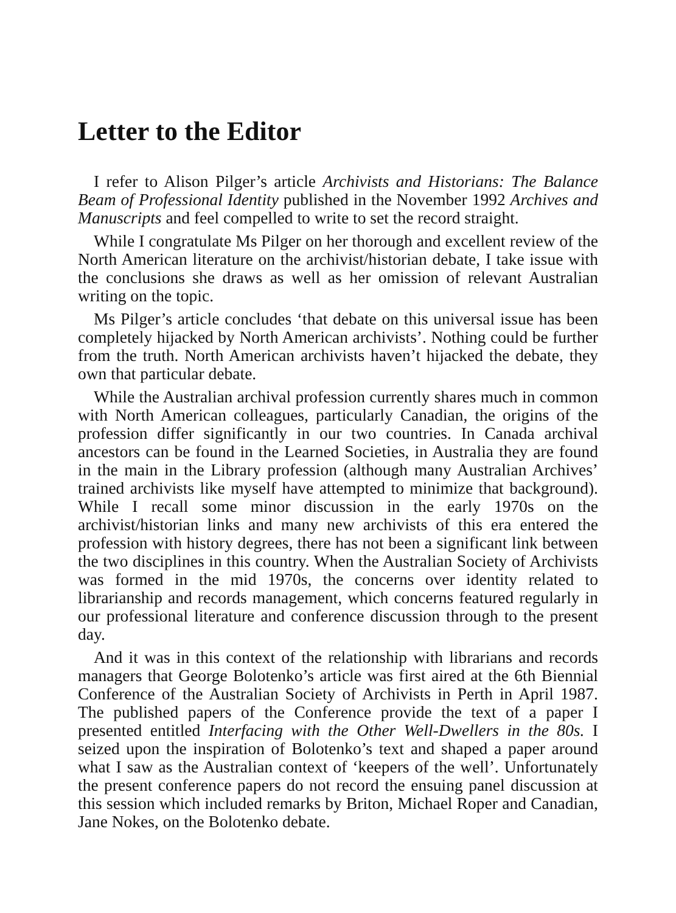Letter to the Editor
I refer to Alison Pilger’s article Archivists and Historians: The Balance Beam of Professional Identity published in the November 1992 Archives and Manuscripts and feel compelled to write to set the record straight.
While I congratulate Ms Pilger on her thorough and excellent review of the North American literature on the archivist/historian debate, I take issue with the conclusions she draws as well as her omission of relevant Australian writing on the topic.
Ms Pilger’s article concludes ‘that debate on this universal issue has been completely hijacked by North American archivists’. Nothing could be further from the truth. North American archivists haven’t hijacked the debate, they own that particular debate.
While the Australian archival profession currently shares much in common with North American colleagues, particularly Canadian, the origins of the profession differ significantly in our two countries. In Canada archival ancestors can be found in the Learned Societies, in Australia they are found in the main in the Library profession (although many Australian Archives’ trained archivists like myself have attempted to minimize that background). While I recall some minor discussion in the early 1970s on the archivist/historian links and many new archivists of this era entered the profession with history degrees, there has not been a significant link between the two disciplines in this country. When the Australian Society of Archivists was formed in the mid 1970s, the concerns over identity related to librarianship and records management, which concerns featured regularly in our professional literature and conference discussion through to the present day.
And it was in this context of the relationship with librarians and records managers that George Bolotenko’s article was first aired at the 6th Biennial Conference of the Australian Society of Archivists in Perth in April 1987. The published papers of the Conference provide the text of a paper I presented entitled Interfacing with the Other Well-Dwellers in the 80s. I seized upon the inspiration of Bolotenko’s text and shaped a paper around what I saw as the Australian context of ‘keepers of the well’. Unfortunately the present conference papers do not record the ensuing panel discussion at this session which included remarks by Briton, Michael Roper and Canadian, Jane Nokes, on the Bolotenko debate.